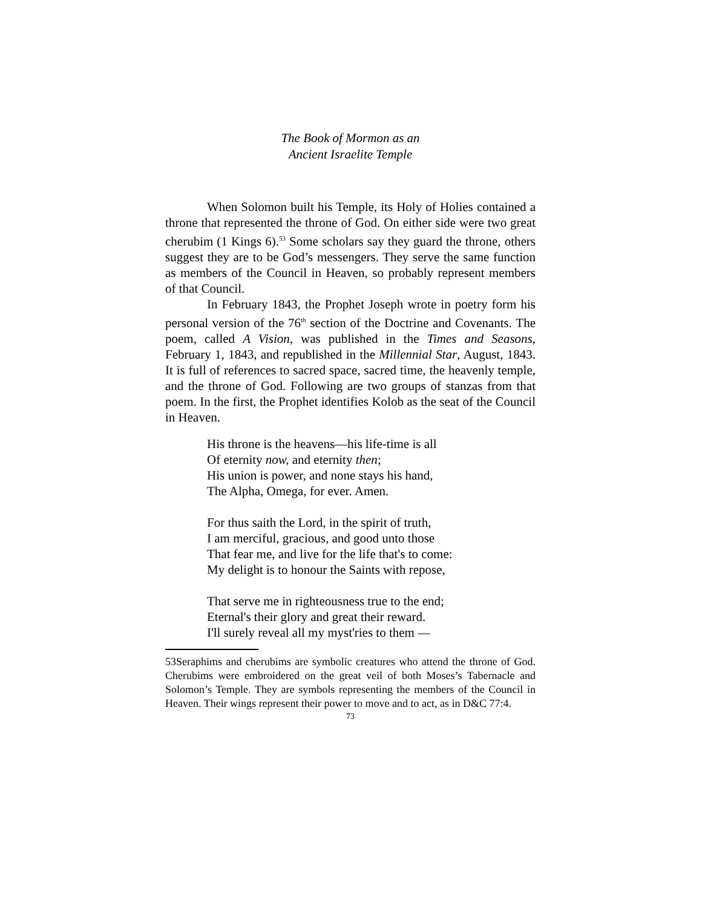The Book of Mormon as an
Ancient Israelite Temple
When Solomon built his Temple, its Holy of Holies contained a throne that represented the throne of God. On either side were two great cherubim (1 Kings 6).<sup>53</sup> Some scholars say they guard the throne, others suggest they are to be God’s messengers. They serve the same function as members of the Council in Heaven, so probably represent members of that Council.
In February 1843, the Prophet Joseph wrote in poetry form his personal version of the 76<sup>th</sup> section of the Doctrine and Covenants. The poem, called A Vision, was published in the Times and Seasons, February 1, 1843, and republished in the Millennial Star, August, 1843. It is full of references to sacred space, sacred time, the heavenly temple, and the throne of God. Following are two groups of stanzas from that poem. In the first, the Prophet identifies Kolob as the seat of the Council in Heaven.
His throne is the heavens—his life-time is all
Of eternity now, and eternity then;
His union is power, and none stays his hand,
The Alpha, Omega, for ever. Amen.
For thus saith the Lord, in the spirit of truth,
I am merciful, gracious, and good unto those
That fear me, and live for the life that's to come:
My delight is to honour the Saints with repose,
That serve me in righteousness true to the end;
Eternal's their glory and great their reward.
I'll surely reveal all my myst'ries to them —
53Seraphims and cherubims are symbolic creatures who attend the throne of God. Cherubims were embroidered on the great veil of both Moses’s Tabernacle and Solomon’s Temple. They are symbols representing the members of the Council in Heaven. Their wings represent their power to move and to act, as in D&C 77:4.
73